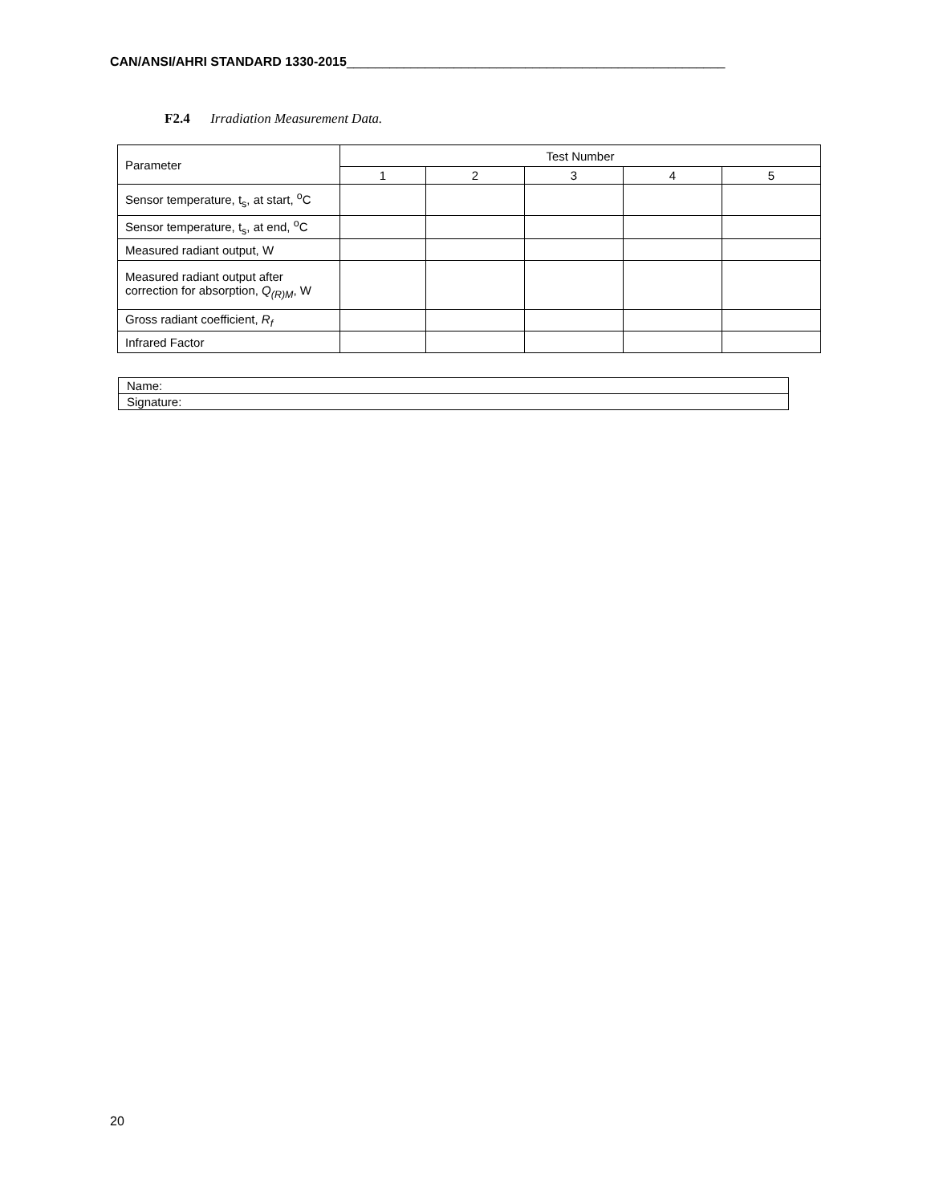CAN/ANSI/AHRI STANDARD 1330-2015_____________________________________________________
F2.4 Irradiation Measurement Data.
| Parameter | Test Number | | | | |
| --- | --- | --- | --- | --- | --- |
| | 1 | 2 | 3 | 4 | 5 |
| Sensor temperature, t<sub>s</sub>, at start, <sup>o</sup>C | | | | | |
| Sensor temperature, t<sub>s</sub>, at end, <sup>o</sup>C | | | | | |
| Measured radiant output, W | | | | | |
| Measured radiant output after correction for absorption, Q<sub>(R)M</sub>, W | | | | | |
| Gross radiant coefficient, R<sub>f</sub> | | | | | |
| Infrared Factor | | | | | |
| Name: |
| Signature: |
20